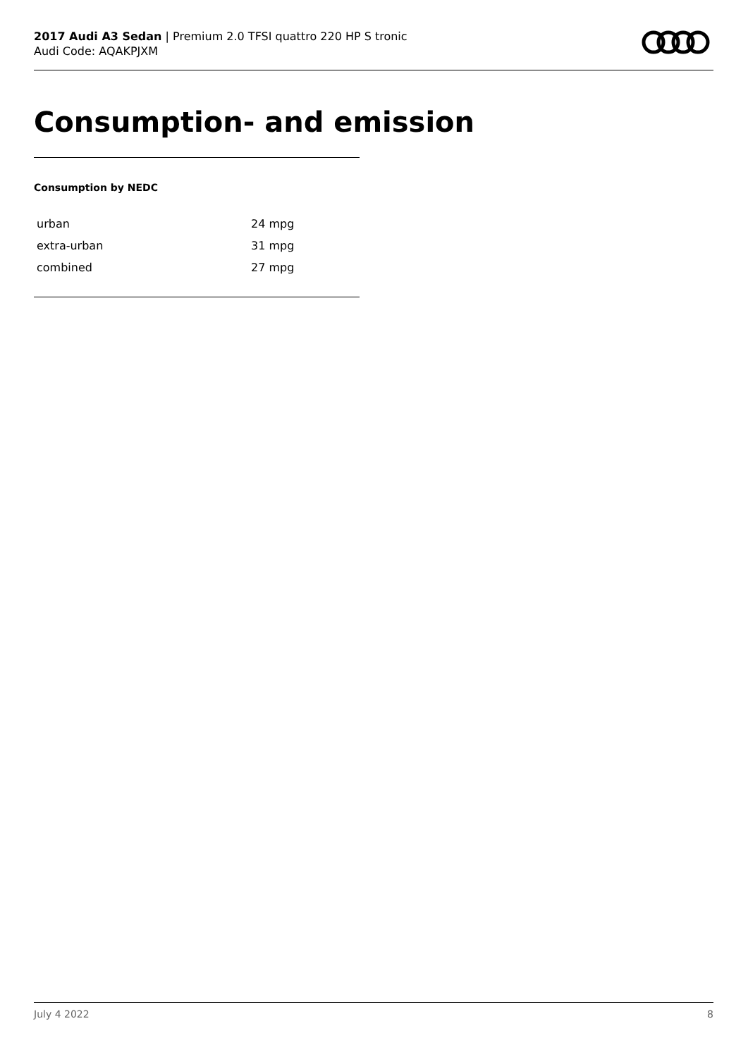2017 Audi A3 Sedan | Premium 2.0 TFSI quattro 220 HP S tronic
Audi Code: AQAKPJXM
Consumption- and emission
Consumption by NEDC
| urban | 24 mpg |
| extra-urban | 31 mpg |
| combined | 27 mpg |
July 4 2022 8